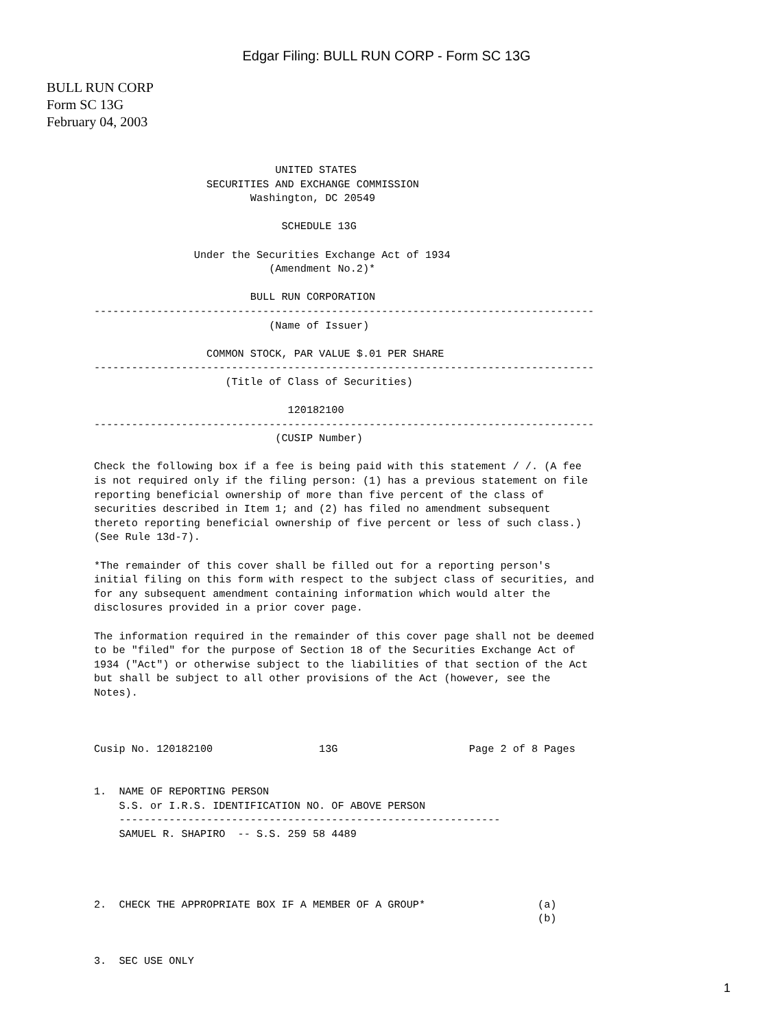Edgar Filing: BULL RUN CORP - Form SC 13G
BULL RUN CORP
Form SC 13G
February 04, 2003
                             UNITED STATES
                  SECURITIES AND EXCHANGE COMMISSION
                         Washington, DC 20549

                              SCHEDULE 13G

                Under the Securities Exchange Act of 1934
                            (Amendment No.2)*

                         BULL RUN CORPORATION
--------------------------------------------------------------------------------
                            (Name of Issuer)

                  COMMON STOCK, PAR VALUE $.01 PER SHARE
--------------------------------------------------------------------------------
                     (Title of Class of Securities)

                               120182100
--------------------------------------------------------------------------------
                             (CUSIP Number)

Check the following box if a fee is being paid with this statement / /. (A fee
is not required only if the filing person: (1) has a previous statement on file
reporting beneficial ownership of more than five percent of the class of
securities described in Item 1; and (2) has filed no amendment subsequent
thereto reporting beneficial ownership of five percent or less of such class.)
(See Rule 13d-7).

*The remainder of this cover shall be filled out for a reporting person's
initial filing on this form with respect to the subject class of securities, and
for any subsequent amendment containing information which would alter the
disclosures provided in a prior cover page.

The information required in the remainder of this cover page shall not be deemed
to be "filed" for the purpose of Section 18 of the Securities Exchange Act of
1934 ("Act") or otherwise subject to the liabilities of that section of the Act
but shall be subject to all other provisions of the Act (however, see the
Notes).



Cusip No. 120182100                 13G                     Page 2 of 8 Pages


1.  NAME OF REPORTING PERSON
    S.S. or I.R.S. IDENTIFICATION NO. OF ABOVE PERSON
    -------------------------------------------------------------
    SAMUEL R. SHAPIRO  -- S.S. 259 58 4489




2.  CHECK THE APPROPRIATE BOX IF A MEMBER OF A GROUP*                  (a)
                                                                       (b)


3.  SEC USE ONLY
1